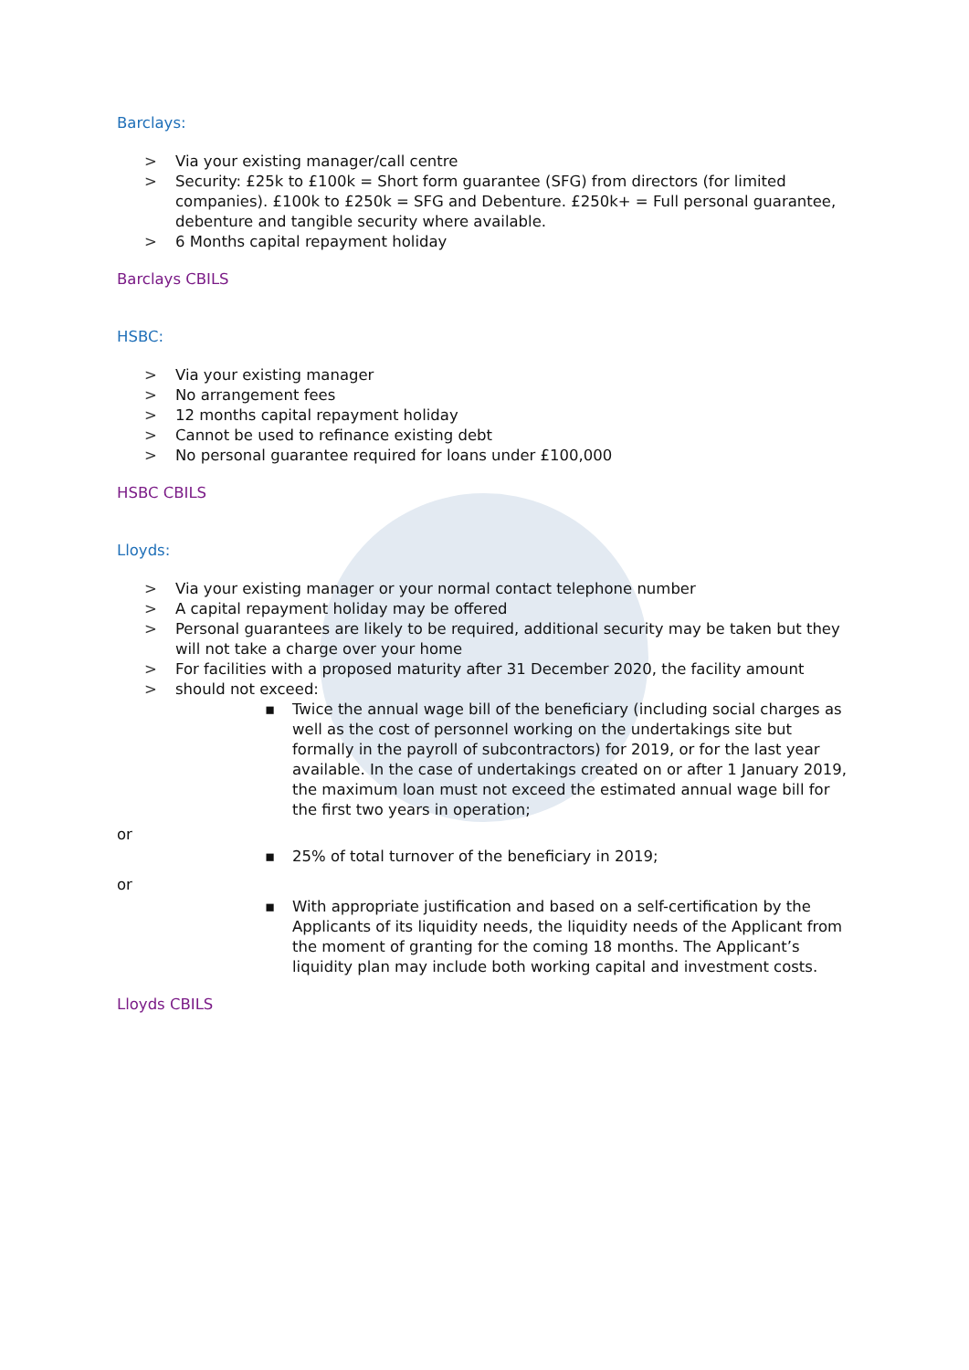Barclays:
> Via your existing manager/call centre
> Security: £25k to £100k = Short form guarantee (SFG) from directors (for limited companies). £100k to £250k = SFG and Debenture. £250k+ = Full personal guarantee, debenture and tangible security where available.
> 6 Months capital repayment holiday
Barclays CBILS
HSBC:
> Via your existing manager
> No arrangement fees
> 12 months capital repayment holiday
> Cannot be used to refinance existing debt
> No personal guarantee required for loans under £100,000
HSBC CBILS
Lloyds:
> Via your existing manager or your normal contact telephone number
> A capital repayment holiday may be offered
> Personal guarantees are likely to be required, additional security may be taken but they will not take a charge over your home
> For facilities with a proposed maturity after 31 December 2020, the facility amount
> should not exceed:
▪ Twice the annual wage bill of the beneficiary (including social charges as well as the cost of personnel working on the undertakings site but formally in the payroll of subcontractors) for 2019, or for the last year available. In the case of undertakings created on or after 1 January 2019, the maximum loan must not exceed the estimated annual wage bill for the first two years in operation;
or
▪ 25% of total turnover of the beneficiary in 2019;
or
▪ With appropriate justification and based on a self-certification by the Applicants of its liquidity needs, the liquidity needs of the Applicant from the moment of granting for the coming 18 months. The Applicant’s liquidity plan may include both working capital and investment costs.
Lloyds CBILS